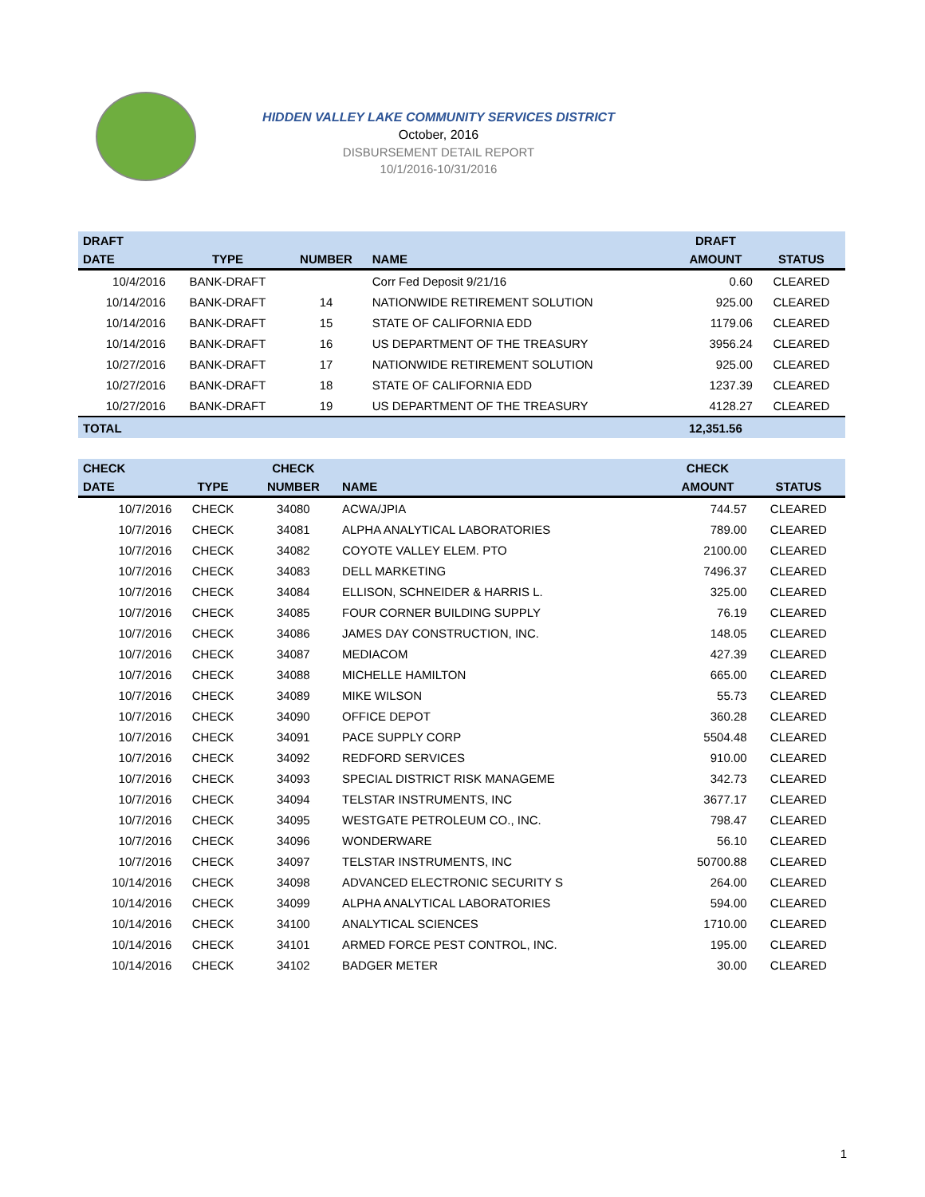HIDDEN VALLEY LAKE COMMUNITY SERVICES DISTRICT
October, 2016
DISBURSEMENT DETAIL REPORT
10/1/2016-10/31/2016
| DRAFT | | | | DRAFT | |
| --- | --- | --- | --- | --- | --- |
| DATE | TYPE | NUMBER | NAME | AMOUNT | STATUS |
| 10/4/2016 | BANK-DRAFT | | Corr Fed Deposit 9/21/16 | 0.60 | CLEARED |
| 10/14/2016 | BANK-DRAFT | 14 | NATIONWIDE RETIREMENT SOLUTION | 925.00 | CLEARED |
| 10/14/2016 | BANK-DRAFT | 15 | STATE OF CALIFORNIA EDD | 1179.06 | CLEARED |
| 10/14/2016 | BANK-DRAFT | 16 | US DEPARTMENT OF THE TREASURY | 3956.24 | CLEARED |
| 10/27/2016 | BANK-DRAFT | 17 | NATIONWIDE RETIREMENT SOLUTION | 925.00 | CLEARED |
| 10/27/2016 | BANK-DRAFT | 18 | STATE OF CALIFORNIA EDD | 1237.39 | CLEARED |
| 10/27/2016 | BANK-DRAFT | 19 | US DEPARTMENT OF THE TREASURY | 4128.27 | CLEARED |
| TOTAL | | | | 12,351.56 | |
| CHECK | | CHECK | | CHECK | |
| --- | --- | --- | --- | --- | --- |
| DATE | TYPE | NUMBER | NAME | AMOUNT | STATUS |
| 10/7/2016 | CHECK | 34080 | ACWA/JPIA | 744.57 | CLEARED |
| 10/7/2016 | CHECK | 34081 | ALPHA ANALYTICAL LABORATORIES | 789.00 | CLEARED |
| 10/7/2016 | CHECK | 34082 | COYOTE VALLEY ELEM. PTO | 2100.00 | CLEARED |
| 10/7/2016 | CHECK | 34083 | DELL MARKETING | 7496.37 | CLEARED |
| 10/7/2016 | CHECK | 34084 | ELLISON, SCHNEIDER & HARRIS L. | 325.00 | CLEARED |
| 10/7/2016 | CHECK | 34085 | FOUR CORNER BUILDING SUPPLY | 76.19 | CLEARED |
| 10/7/2016 | CHECK | 34086 | JAMES DAY CONSTRUCTION, INC. | 148.05 | CLEARED |
| 10/7/2016 | CHECK | 34087 | MEDIACOM | 427.39 | CLEARED |
| 10/7/2016 | CHECK | 34088 | MICHELLE HAMILTON | 665.00 | CLEARED |
| 10/7/2016 | CHECK | 34089 | MIKE WILSON | 55.73 | CLEARED |
| 10/7/2016 | CHECK | 34090 | OFFICE DEPOT | 360.28 | CLEARED |
| 10/7/2016 | CHECK | 34091 | PACE SUPPLY CORP | 5504.48 | CLEARED |
| 10/7/2016 | CHECK | 34092 | REDFORD SERVICES | 910.00 | CLEARED |
| 10/7/2016 | CHECK | 34093 | SPECIAL DISTRICT RISK MANAGEME | 342.73 | CLEARED |
| 10/7/2016 | CHECK | 34094 | TELSTAR INSTRUMENTS, INC | 3677.17 | CLEARED |
| 10/7/2016 | CHECK | 34095 | WESTGATE PETROLEUM CO., INC. | 798.47 | CLEARED |
| 10/7/2016 | CHECK | 34096 | WONDERWARE | 56.10 | CLEARED |
| 10/7/2016 | CHECK | 34097 | TELSTAR INSTRUMENTS, INC | 50700.88 | CLEARED |
| 10/14/2016 | CHECK | 34098 | ADVANCED ELECTRONIC SECURITY S | 264.00 | CLEARED |
| 10/14/2016 | CHECK | 34099 | ALPHA ANALYTICAL LABORATORIES | 594.00 | CLEARED |
| 10/14/2016 | CHECK | 34100 | ANALYTICAL SCIENCES | 1710.00 | CLEARED |
| 10/14/2016 | CHECK | 34101 | ARMED FORCE PEST CONTROL, INC. | 195.00 | CLEARED |
| 10/14/2016 | CHECK | 34102 | BADGER METER | 30.00 | CLEARED |
1